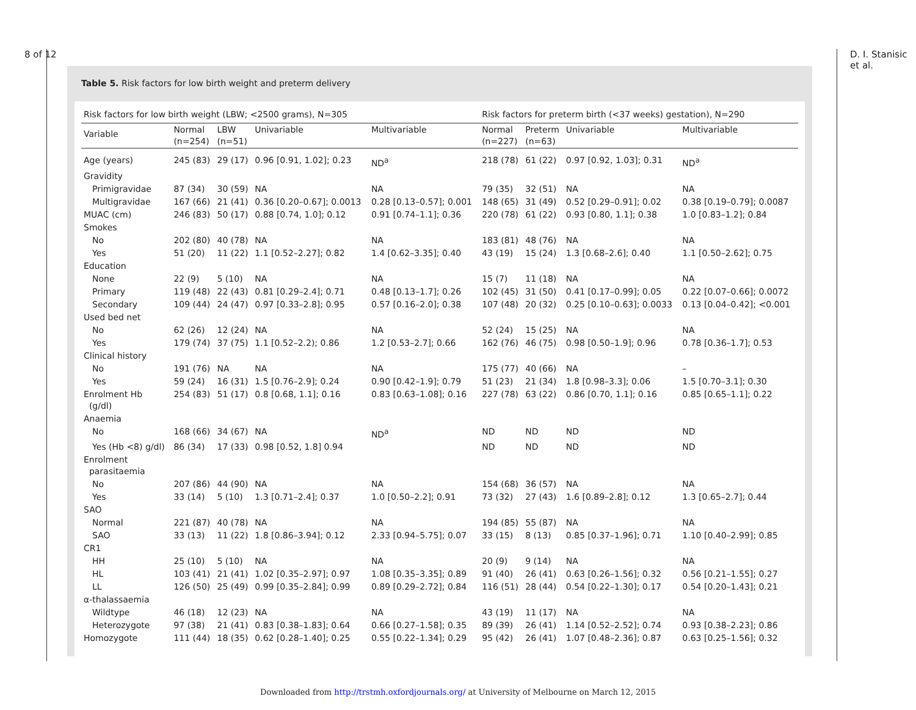8 of 12 D. I. Stanisic et al.
Table 5. Risk factors for low birth weight and preterm delivery
| Risk factors for low birth weight (LBW; <2500 grams), N=305 | | | | | Risk factors for preterm birth (<37 weeks) gestation), N=290 | | | |
| Variable | Normal (n=254) | LBW (n=51) | Univariable | Multivariable | Normal (n=227) | Preterm (n=63) | Univariable | Multivariable |
| Age (years) | 245 (83) | 29 (17) | 0.96 [0.91, 1.02]; 0.23 | ND<sup>a</sup> | 218 (78) | 61 (22) | 0.97 [0.92, 1.03]; 0.31 | ND<sup>a</sup> |
| Gravidity | | | | | | | | |
| Primigravidae | 87 (34) | 30 (59) | NA | NA | 79 (35) | 32 (51) | NA | NA |
| Multigravidae | 167 (66) | 21 (41) | 0.36 [0.20–0.67]; 0.0013 | 0.28 [0.13–0.57]; 0.001 | 148 (65) | 31 (49) | 0.52 [0.29–0.91]; 0.02 | 0.38 [0.19–0.79]; 0.0087 |
| MUAC (cm) | 246 (83) | 50 (17) | 0.88 [0.74, 1.0]; 0.12 | 0.91 [0.74–1.1]; 0.36 | 220 (78) | 61 (22) | 0.93 [0.80, 1.1]; 0.38 | 1.0 [0.83–1.2]; 0.84 |
| Smokes | | | | | | | | |
| No | 202 (80) | 40 (78) | NA | NA | 183 (81) | 48 (76) | NA | NA |
| Yes | 51 (20) | 11 (22) | 1.1 [0.52–2.27]; 0.82 | 1.4 [0.62–3.35]; 0.40 | 43 (19) | 15 (24) | 1.3 [0.68–2.6]; 0.40 | 1.1 [0.50–2.62]; 0.75 |
| Education | | | | | | | | |
| None | 22 (9) | 5 (10) | NA | NA | 15 (7) | 11 (18) | NA | NA |
| Primary | 119 (48) | 22 (43) | 0.81 [0.29–2.4]; 0.71 | 0.48 [0.13–1.7]; 0.26 | 102 (45) | 31 (50) | 0.41 [0.17–0.99]; 0.05 | 0.22 [0.07–0.66]; 0.0072 |
| Secondary | 109 (44) | 24 (47) | 0.97 [0.33–2.8]; 0.95 | 0.57 [0.16–2.0]; 0.38 | 107 (48) | 20 (32) | 0.25 [0.10–0.63]; 0.0033 | 0.13 [0.04–0.42]; <0.001 |
| Used bed net | | | | | | | | |
| No | 62 (26) | 12 (24) | NA | NA | 52 (24) | 15 (25) | NA | NA |
| Yes | 179 (74) | 37 (75) | 1.1 [0.52–2.2); 0.86 | 1.2 [0.53–2.7]; 0.66 | 162 (76) | 46 (75) | 0.98 [0.50–1.9]; 0.96 | 0.78 [0.36–1.7]; 0.53 |
| Clinical history | | | | | | | | |
| No | 191 (76) | NA | NA | NA | 175 (77) | 40 (66) | NA | – |
| Yes | 59 (24) | 16 (31) | 1.5 [0.76–2.9]; 0.24 | 0.90 [0.42–1.9]; 0.79 | 51 (23) | 21 (34) | 1.8 [0.98–3.3]; 0.06 | 1.5 [0.70–3.1]; 0.30 |
| Enrolment Hb (g/dl) | 254 (83) | 51 (17) | 0.8 [0.68, 1.1]; 0.16 | 0.83 [0.63–1.08]; 0.16 | 227 (78) | 63 (22) | 0.86 [0.70, 1.1]; 0.16 | 0.85 [0.65–1.1]; 0.22 |
| Anaemia | | | | | | | | |
| No | 168 (66) | 34 (67) | NA | ND<sup>a</sup> | ND | ND | ND | ND |
| Yes (Hb <8) g/dl) | 86 (34) | 17 (33) | 0.98 [0.52, 1.8] 0.94 | | ND | ND | ND | ND |
| Enrolment parasitaemia | | | | | | | | |
| No | 207 (86) | 44 (90) | NA | NA | 154 (68) | 36 (57) | NA | NA |
| Yes | 33 (14) | 5 (10) | 1.3 [0.71–2.4]; 0.37 | 1.0 [0.50–2.2]; 0.91 | 73 (32) | 27 (43) | 1.6 [0.89–2.8]; 0.12 | 1.3 [0.65–2.7]; 0.44 |
| SAO | | | | | | | | |
| Normal | 221 (87) | 40 (78) | NA | NA | 194 (85) | 55 (87) | NA | NA |
| SAO | 33 (13) | 11 (22) | 1.8 [0.86–3.94]; 0.12 | 2.33 [0.94–5.75]; 0.07 | 33 (15) | 8 (13) | 0.85 [0.37–1.96]; 0.71 | 1.10 [0.40–2.99]; 0.85 |
| CR1 | | | | | | | | |
| HH | 25 (10) | 5 (10) | NA | NA | 20 (9) | 9 (14) | NA | NA |
| HL | 103 (41) | 21 (41) | 1.02 [0.35–2.97]; 0.97 | 1.08 [0.35–3.35]; 0.89 | 91 (40) | 26 (41) | 0.63 [0.26–1.56]; 0.32 | 0.56 [0.21–1.55]; 0.27 |
| LL | 126 (50) | 25 (49) | 0.99 [0.35–2.84]; 0.99 | 0.89 [0.29–2.72]; 0.84 | 116 (51) | 28 (44) | 0.54 [0.22–1.30]; 0.17 | 0.54 [0.20–1.43]; 0.21 |
| α-thalassaemia | | | | | | | | |
| Wildtype | 46 (18) | 12 (23) | NA | NA | 43 (19) | 11 (17) | NA | NA |
| Heterozygote | 97 (38) | 21 (41) | 0.83 [0.38–1.83]; 0.64 | 0.66 [0.27–1.58]; 0.35 | 89 (39) | 26 (41) | 1.14 [0.52–2.52]; 0.74 | 0.93 [0.38–2.23]; 0.86 |
| Homozygote | 111 (44) | 18 (35) | 0.62 [0.28–1.40]; 0.25 | 0.55 [0.22–1.34]; 0.29 | 95 (42) | 26 (41) | 1.07 [0.48–2.36]; 0.87 | 0.63 [0.25–1.56]; 0.32 |
Downloaded from http://trstmh.oxfordjournals.org/ at University of Melbourne on March 12, 2015